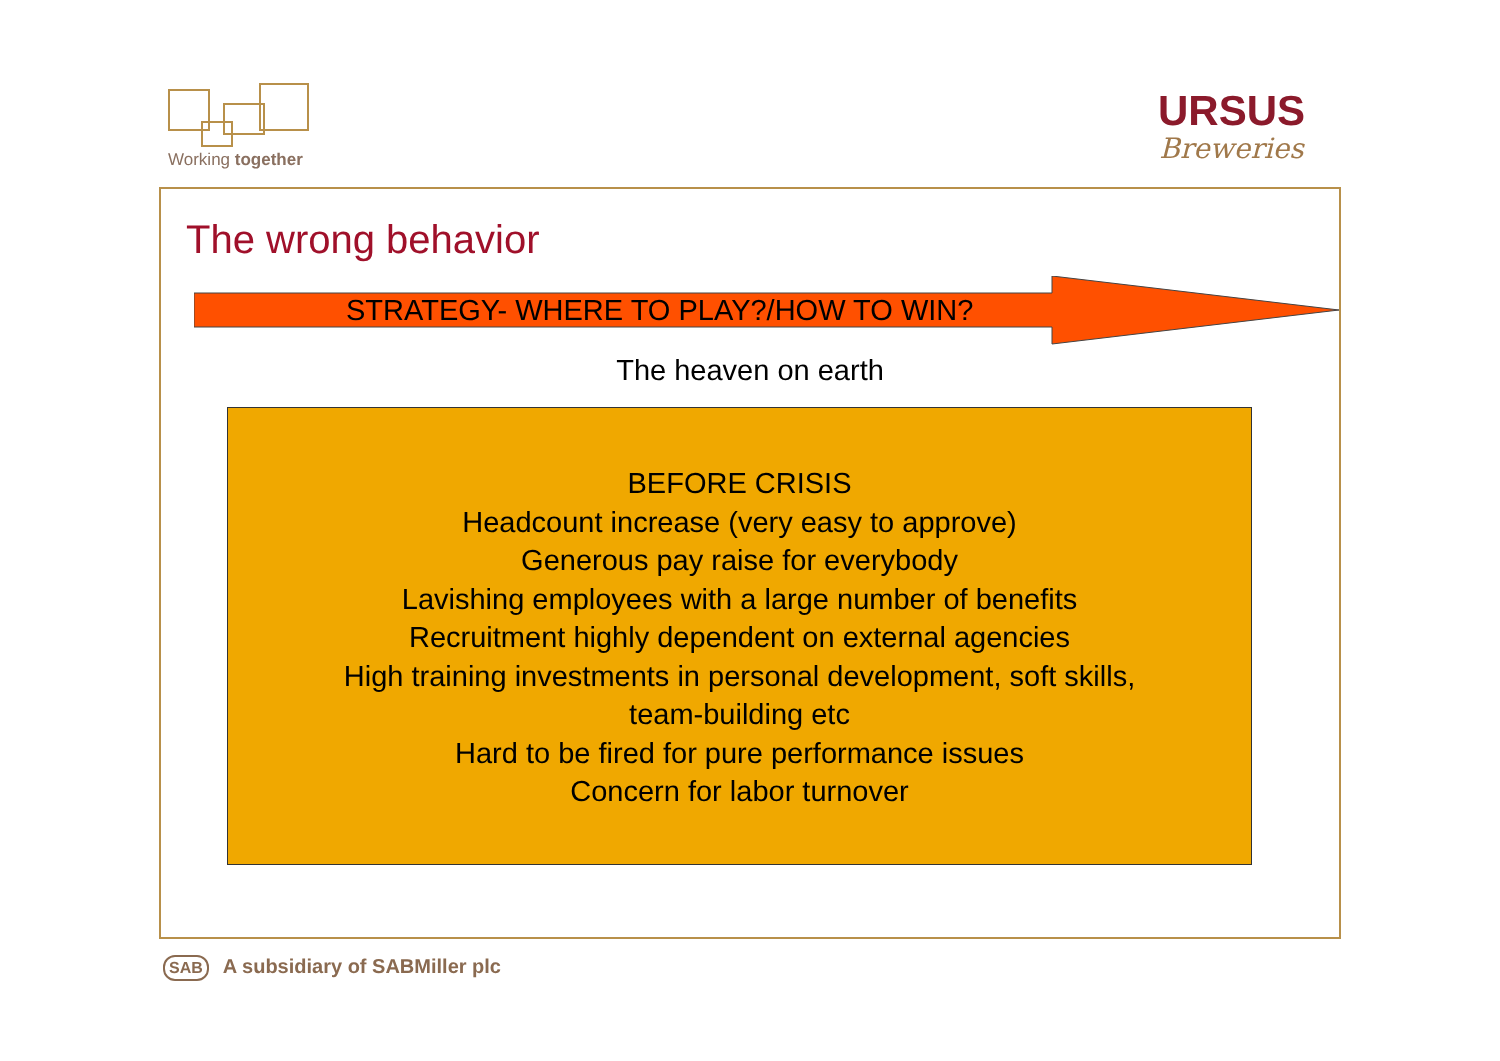Working together
URSUS
Breweries
The wrong behavior
STRATEGY- WHERE TO PLAY?/HOW TO WIN?
The heaven on earth
BEFORE CRISIS
Headcount increase (very easy to approve)
Generous pay raise for everybody
Lavishing employees with a large number of benefits
Recruitment highly dependent on external agencies
High training investments in personal development, soft skills,
team-building etc
Hard to be fired for pure performance issues
Concern for labor turnover
SAB A subsidiary of SABMiller plc